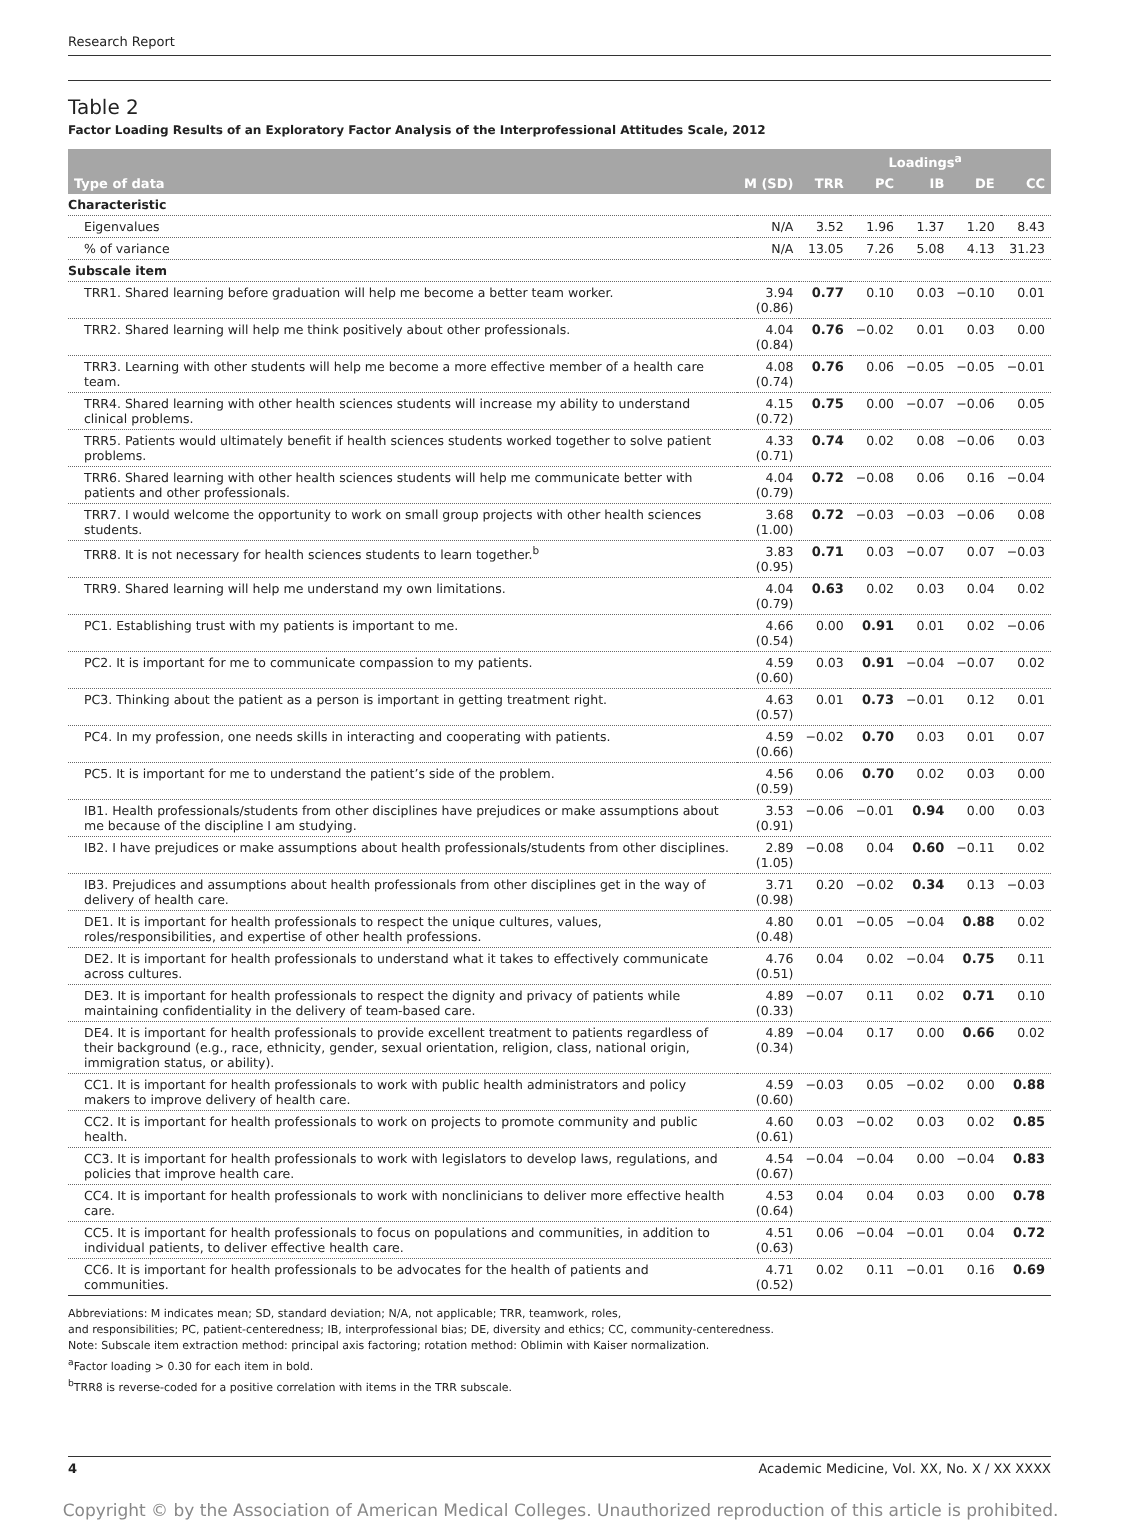Research Report
Table 2
Factor Loading Results of an Exploratory Factor Analysis of the Interprofessional Attitudes Scale, 2012
| | | Loadings<sup>a</sup> | | | | |
| --- | --- | --- | --- | --- | --- | --- |
| Type of data | M (SD) | TRR | PC | IB | DE | CC |
| Characteristic | | | | | | |
| Eigenvalues | N/A | 3.52 | 1.96 | 1.37 | 1.20 | 8.43 |
| % of variance | N/A | 13.05 | 7.26 | 5.08 | 4.13 | 31.23 |
| Subscale item | | | | | | |
| TRR1. Shared learning before graduation will help me become a better team worker. | 3.94 (0.86) | 0.77 | 0.10 | 0.03 | −0.10 | 0.01 |
| TRR2. Shared learning will help me think positively about other professionals. | 4.04 (0.84) | 0.76 | −0.02 | 0.01 | 0.03 | 0.00 |
| TRR3. Learning with other students will help me become a more effective member of a health care team. | 4.08 (0.74) | 0.76 | 0.06 | −0.05 | −0.05 | −0.01 |
| TRR4. Shared learning with other health sciences students will increase my ability to understand clinical problems. | 4.15 (0.72) | 0.75 | 0.00 | −0.07 | −0.06 | 0.05 |
| TRR5. Patients would ultimately benefit if health sciences students worked together to solve patient problems. | 4.33 (0.71) | 0.74 | 0.02 | 0.08 | −0.06 | 0.03 |
| TRR6. Shared learning with other health sciences students will help me communicate better with patients and other professionals. | 4.04 (0.79) | 0.72 | −0.08 | 0.06 | 0.16 | −0.04 |
| TRR7. I would welcome the opportunity to work on small group projects with other health sciences students. | 3.68 (1.00) | 0.72 | −0.03 | −0.03 | −0.06 | 0.08 |
| TRR8. It is not necessary for health sciences students to learn together.<sup>b</sup> | 3.83 (0.95) | 0.71 | 0.03 | −0.07 | 0.07 | −0.03 |
| TRR9. Shared learning will help me understand my own limitations. | 4.04 (0.79) | 0.63 | 0.02 | 0.03 | 0.04 | 0.02 |
| PC1. Establishing trust with my patients is important to me. | 4.66 (0.54) | 0.00 | 0.91 | 0.01 | 0.02 | −0.06 |
| PC2. It is important for me to communicate compassion to my patients. | 4.59 (0.60) | 0.03 | 0.91 | −0.04 | −0.07 | 0.02 |
| PC3. Thinking about the patient as a person is important in getting treatment right. | 4.63 (0.57) | 0.01 | 0.73 | −0.01 | 0.12 | 0.01 |
| PC4. In my profession, one needs skills in interacting and cooperating with patients. | 4.59 (0.66) | −0.02 | 0.70 | 0.03 | 0.01 | 0.07 |
| PC5. It is important for me to understand the patient’s side of the problem. | 4.56 (0.59) | 0.06 | 0.70 | 0.02 | 0.03 | 0.00 |
| IB1. Health professionals/students from other disciplines have prejudices or make assumptions about me because of the discipline I am studying. | 3.53 (0.91) | −0.06 | −0.01 | 0.94 | 0.00 | 0.03 |
| IB2. I have prejudices or make assumptions about health professionals/students from other disciplines. | 2.89 (1.05) | −0.08 | 0.04 | 0.60 | −0.11 | 0.02 |
| IB3. Prejudices and assumptions about health professionals from other disciplines get in the way of delivery of health care. | 3.71 (0.98) | 0.20 | −0.02 | 0.34 | 0.13 | −0.03 |
| DE1. It is important for health professionals to respect the unique cultures, values, roles/responsibilities, and expertise of other health professions. | 4.80 (0.48) | 0.01 | −0.05 | −0.04 | 0.88 | 0.02 |
| DE2. It is important for health professionals to understand what it takes to effectively communicate across cultures. | 4.76 (0.51) | 0.04 | 0.02 | −0.04 | 0.75 | 0.11 |
| DE3. It is important for health professionals to respect the dignity and privacy of patients while maintaining confidentiality in the delivery of team-based care. | 4.89 (0.33) | −0.07 | 0.11 | 0.02 | 0.71 | 0.10 |
| DE4. It is important for health professionals to provide excellent treatment to patients regardless of their background (e.g., race, ethnicity, gender, sexual orientation, religion, class, national origin, immigration status, or ability). | 4.89 (0.34) | −0.04 | 0.17 | 0.00 | 0.66 | 0.02 |
| CC1. It is important for health professionals to work with public health administrators and policy makers to improve delivery of health care. | 4.59 (0.60) | −0.03 | 0.05 | −0.02 | 0.00 | 0.88 |
| CC2. It is important for health professionals to work on projects to promote community and public health. | 4.60 (0.61) | 0.03 | −0.02 | 0.03 | 0.02 | 0.85 |
| CC3. It is important for health professionals to work with legislators to develop laws, regulations, and policies that improve health care. | 4.54 (0.67) | −0.04 | −0.04 | 0.00 | −0.04 | 0.83 |
| CC4. It is important for health professionals to work with nonclinicians to deliver more effective health care. | 4.53 (0.64) | 0.04 | 0.04 | 0.03 | 0.00 | 0.78 |
| CC5. It is important for health professionals to focus on populations and communities, in addition to individual patients, to deliver effective health care. | 4.51 (0.63) | 0.06 | −0.04 | −0.01 | 0.04 | 0.72 |
| CC6. It is important for health professionals to be advocates for the health of patients and communities. | 4.71 (0.52) | 0.02 | 0.11 | −0.01 | 0.16 | 0.69 |
Abbreviations: M indicates mean; SD, standard deviation; N/A, not applicable; TRR, teamwork, roles,
and responsibilities; PC, patient-centeredness; IB, interprofessional bias; DE, diversity and ethics; CC, community-centeredness.
Note: Subscale item extraction method: principal axis factoring; rotation method: Oblimin with Kaiser normalization.
<sup>a</sup> Factor loading > 0.30 for each item in bold.
<sup>b</sup> TRR8 is reverse-coded for a positive correlation with items in the TRR subscale.
4 Academic Medicine, Vol. XX, No. X / XX XXXX
Copyright © by the Association of American Medical Colleges. Unauthorized reproduction of this article is prohibited.